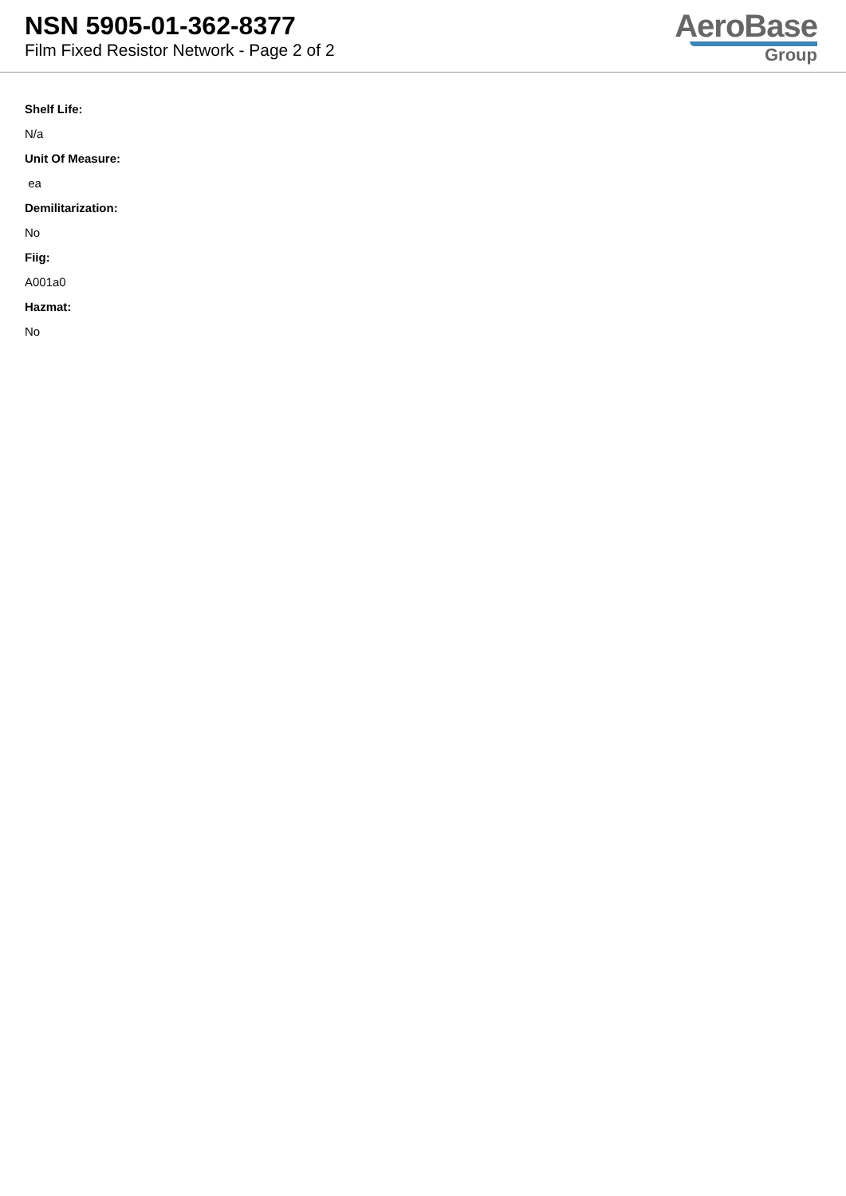NSN 5905-01-362-8377
Film Fixed Resistor Network - Page 2 of 2
AeroBase
Group
Shelf Life:
N/a
Unit Of Measure:
ea
Demilitarization:
No
Fiig:
A001a0
Hazmat:
No